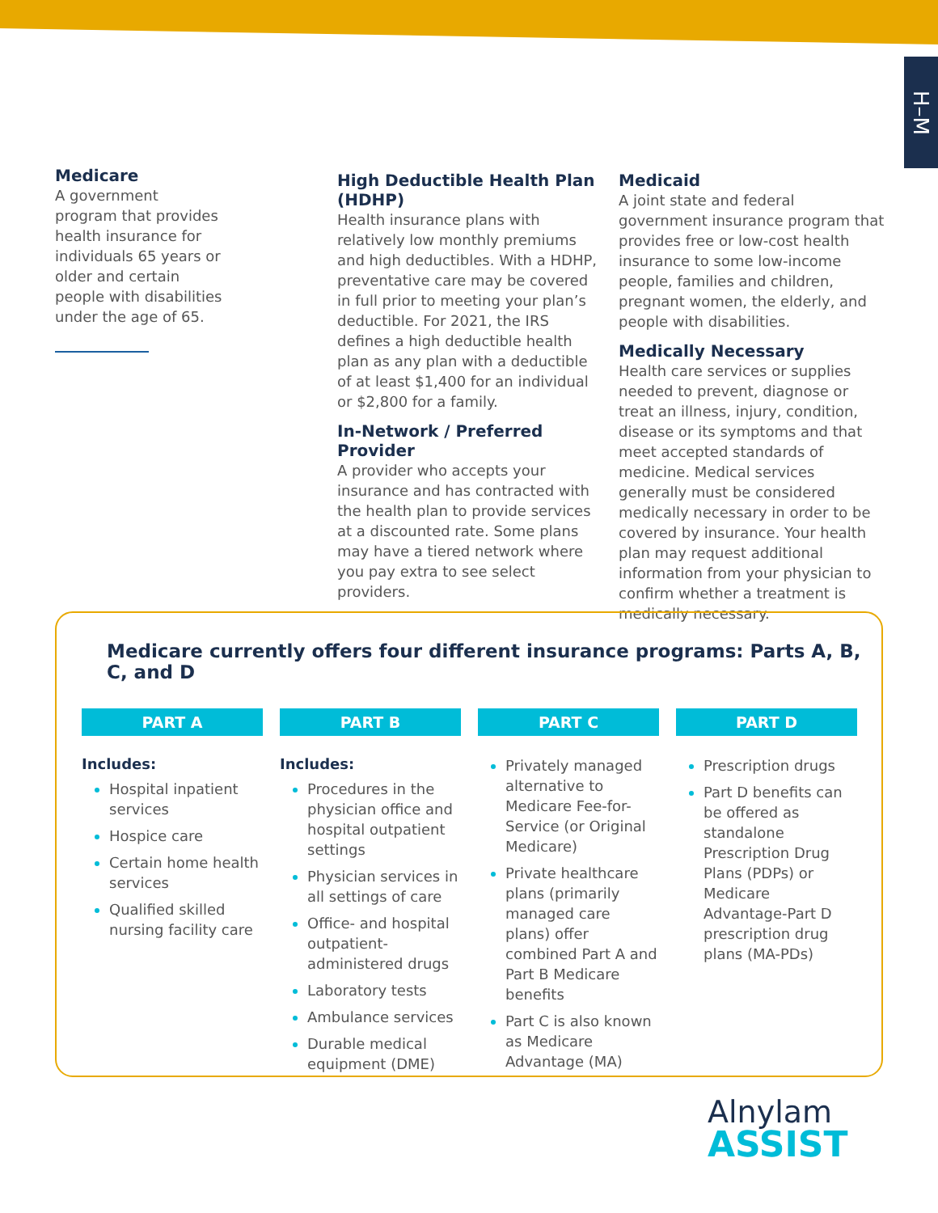H–M
Medicare
A government program that provides health insurance for individuals 65 years or older and certain people with disabilities under the age of 65.
High Deductible Health Plan (HDHP)
Health insurance plans with relatively low monthly premiums and high deductibles. With a HDHP, preventative care may be covered in full prior to meeting your plan’s deductible. For 2021, the IRS defines a high deductible health plan as any plan with a deductible of at least $1,400 for an individual or $2,800 for a family.
In-Network / Preferred Provider
A provider who accepts your insurance and has contracted with the health plan to provide services at a discounted rate. Some plans may have a tiered network where you pay extra to see select providers.
Medicaid
A joint state and federal government insurance program that provides free or low-cost health insurance to some low-income people, families and children, pregnant women, the elderly, and people with disabilities.
Medically Necessary
Health care services or supplies needed to prevent, diagnose or treat an illness, injury, condition, disease or its symptoms and that meet accepted standards of medicine. Medical services generally must be considered medically necessary in order to be covered by insurance. Your health plan may request additional information from your physician to confirm whether a treatment is medically necessary.
Medicare currently offers four different insurance programs: Parts A, B, C, and D
PART A
Includes:
Hospital inpatient services
Hospice care
Certain home health services
Qualified skilled nursing facility care
PART B
Includes:
Procedures in the physician office and hospital outpatient settings
Physician services in all settings of care
Office- and hospital outpatient-administered drugs
Laboratory tests
Ambulance services
Durable medical equipment (DME)
PART C
Privately managed alternative to Medicare Fee-for-Service (or Original Medicare)
Private healthcare plans (primarily managed care plans) offer combined Part A and Part B Medicare benefits
Part C is also known as Medicare Advantage (MA)
PART D
Prescription drugs
Part D benefits can be offered as standalone Prescription Drug Plans (PDPs) or Medicare Advantage-Part D prescription drug plans (MA-PDs)
Alnylam
ASSIST